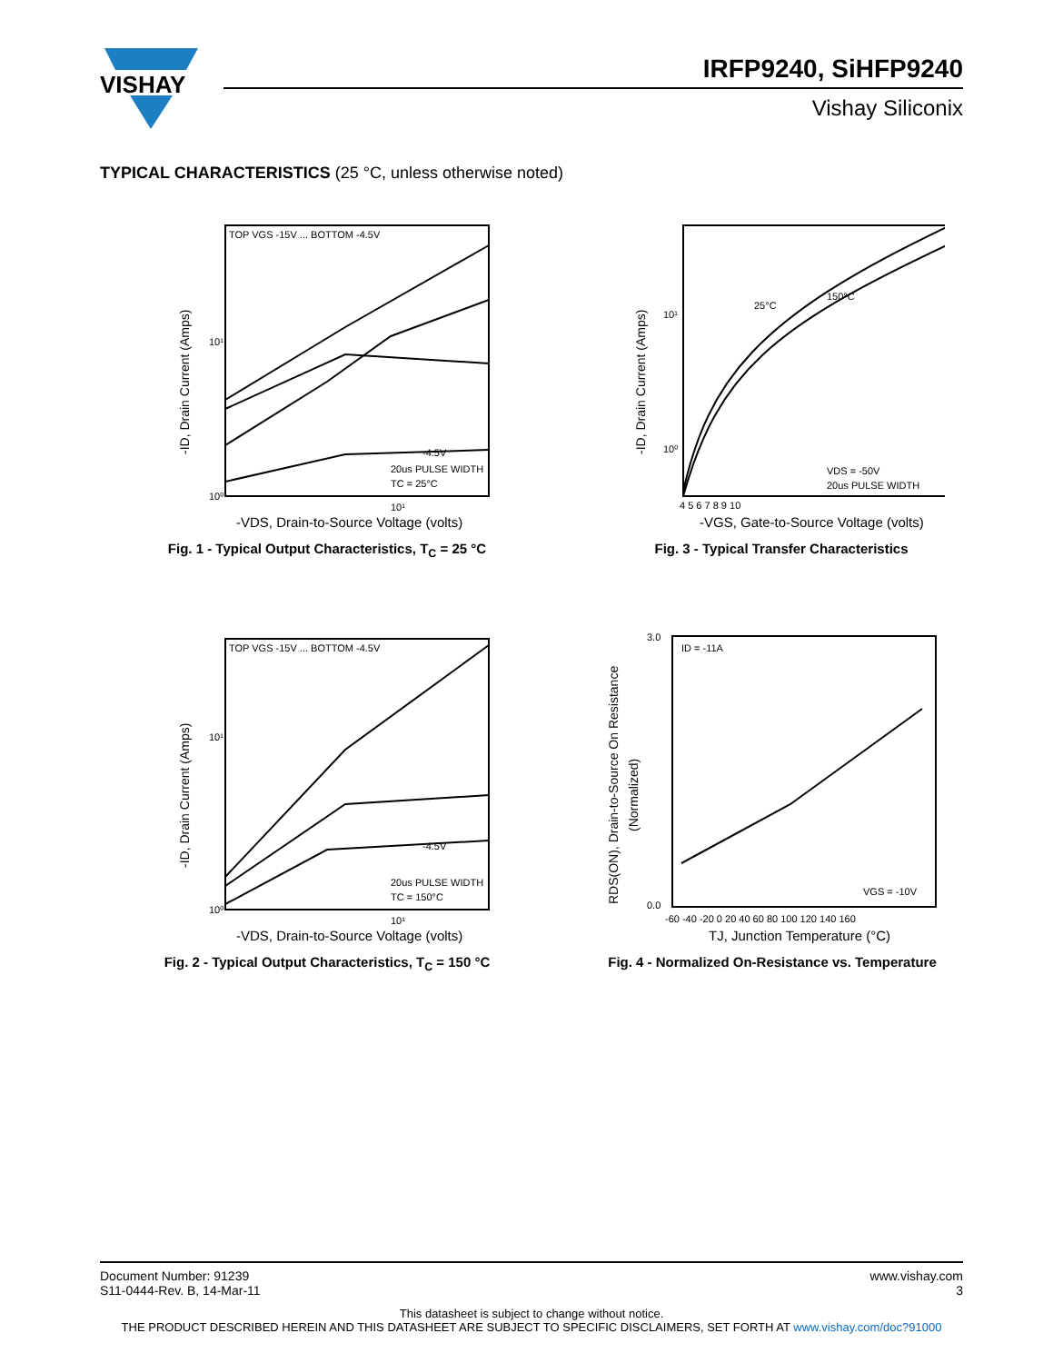VISHAY
IRFP9240, SiHFP9240
Vishay Siliconix
TYPICAL CHARACTERISTICS (25 °C, unless otherwise noted)
20us PULSE WIDTH
TC = 25°C
-4.5V
TOP VGS -15V ... BOTTOM -4.5V
10¹
10⁰
10¹
-VDS, Drain-to-Source Voltage (volts)
-ID, Drain Current (Amps)
Fig. 1 - Typical Output Characteristics, T<sub>C</sub> = 25 °C
25°C
150°C
VDS = -50V
20us PULSE WIDTH
10¹
10⁰
4 5 6 7 8 9 10
-VGS, Gate-to-Source Voltage (volts)
-ID, Drain Current (Amps)
Fig. 3 - Typical Transfer Characteristics
20us PULSE WIDTH
TC = 150°C
-4.5V
TOP VGS -15V ... BOTTOM -4.5V
10¹
10⁰
10¹
-VDS, Drain-to-Source Voltage (volts)
-ID, Drain Current (Amps)
Fig. 2 - Typical Output Characteristics, T<sub>C</sub> = 150 °C
ID = -11A
VGS = -10V
3.0
0.0
-60 -40 -20 0 20 40 60 80 100 120 140 160
TJ, Junction Temperature (°C)
RDS(ON), Drain-to-Source On Resistance
(Normalized)
Fig. 4 - Normalized On-Resistance vs. Temperature
Document Number: 91239
S11-0444-Rev. B, 14-Mar-11
www.vishay.com
3
This datasheet is subject to change without notice.
THE PRODUCT DESCRIBED HEREIN AND THIS DATASHEET ARE SUBJECT TO SPECIFIC DISCLAIMERS, SET FORTH AT www.vishay.com/doc?91000